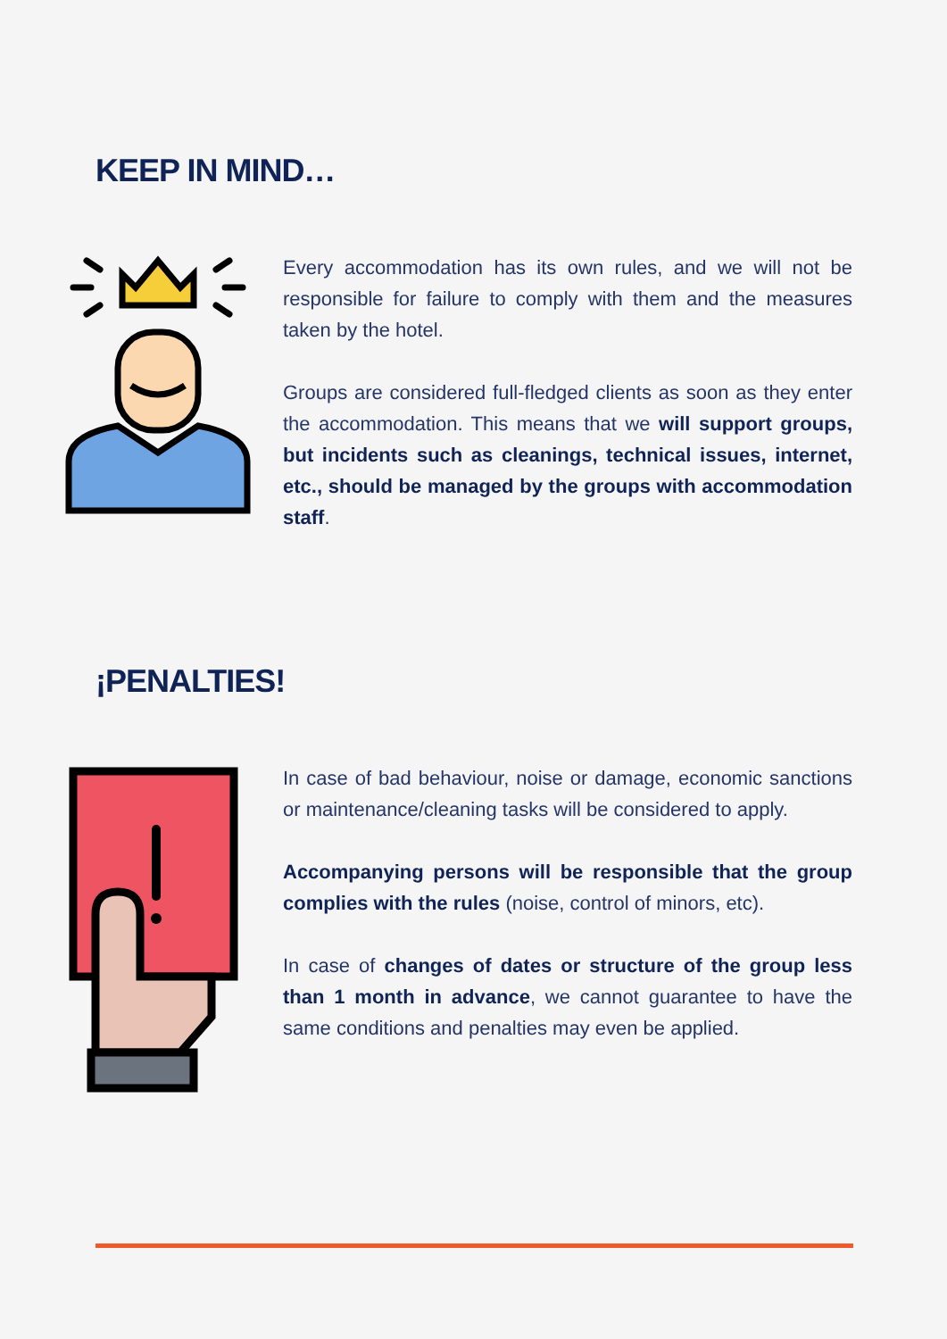KEEP IN MIND…
Every accommodation has its own rules, and we will not be responsible for failure to comply with them and the measures taken by the hotel.
Groups are considered full-fledged clients as soon as they enter the accommodation. This means that we will support groups, but incidents such as cleanings, technical issues, internet, etc., should be managed by the groups with accommodation staff.
¡PENALTIES!
In case of bad behaviour, noise or damage, economic sanctions or maintenance/cleaning tasks will be considered to apply.
Accompanying persons will be responsible that the group complies with the rules (noise, control of minors, etc).
In case of changes of dates or structure of the group less than 1 month in advance, we cannot guarantee to have the same conditions and penalties may even be applied.